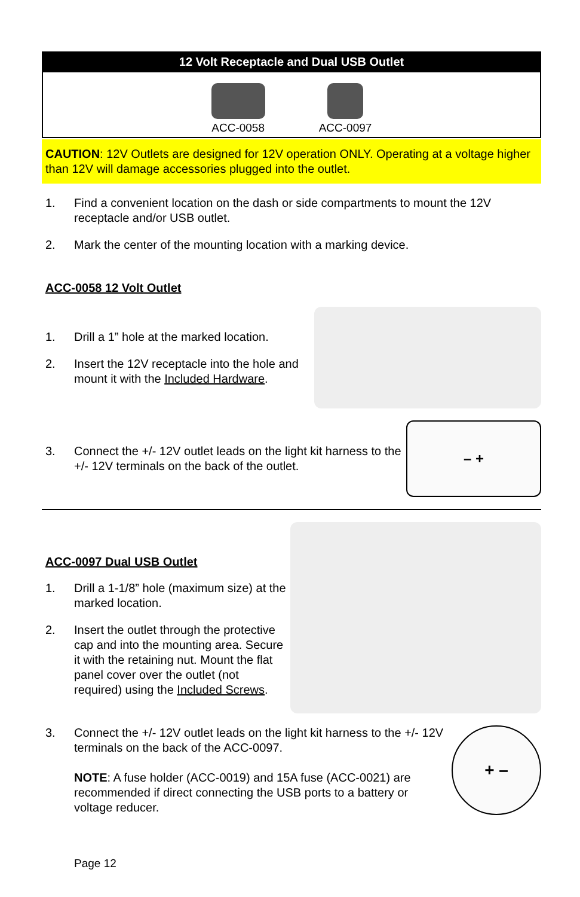12 Volt Receptacle and Dual USB Outlet
ACC-0058
ACC-0097
CAUTION: 12V Outlets are designed for 12V operation ONLY. Operating at a voltage higher than 12V will damage accessories plugged into the outlet.
1. Find a convenient location on the dash or side compartments to mount the 12V receptacle and/or USB outlet.
2. Mark the center of the mounting location with a marking device.
ACC-0058 12 Volt Outlet
1. Drill a 1” hole at the marked location.
2. Insert the 12V receptacle into the hole and mount it with the Included Hardware.
3. Connect the +/- 12V outlet leads on the light kit harness to the +/- 12V terminals on the back of the outlet.
– +
ACC-0097 Dual USB Outlet
1. Drill a 1-1/8” hole (maximum size) at the marked location.
2. Insert the outlet through the protective cap and into the mounting area. Secure it with the retaining nut. Mount the flat panel cover over the outlet (not required) using the Included Screws.
3. Connect the +/- 12V outlet leads on the light kit harness to the +/- 12V terminals on the back of the ACC-0097.
NOTE: A fuse holder (ACC-0019) and 15A fuse (ACC-0021) are recommended if direct connecting the USB ports to a battery or voltage reducer.
+ –
Page 12